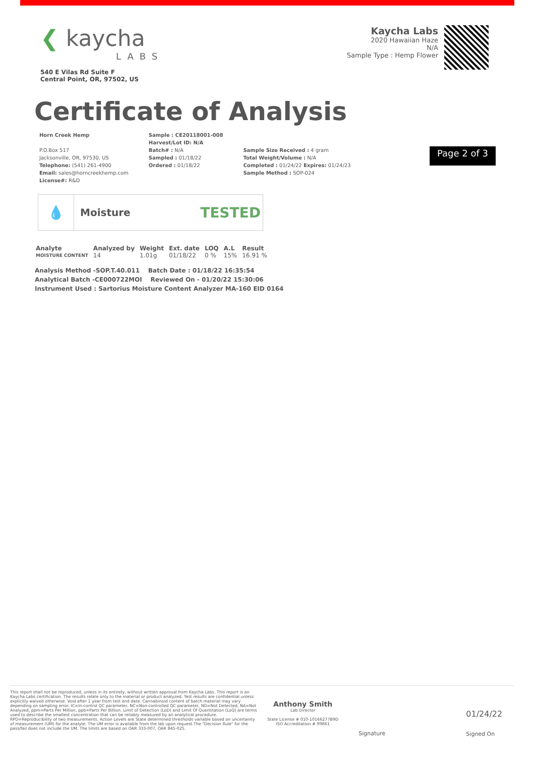❮ kaycha
LABS
540 E Vilas Rd Suite F
Central Point, OR, 97502, US
Kaycha Labs
2020 Hawaiian Haze
N/A
Sample Type : Hemp Flower
Certificate of Analysis
Horn Creek Hemp
P.O.Box 517
Jacksonville, OR, 97530, US
Telephone: (541) 261-4900
Email: sales@horncreekhemp.com
License#: R&D
Sample : CE20118001-008
Harvest/Lot ID: N/A
Batch# : N/A
Sampled : 01/18/22
Ordered : 01/18/22
Sample Size Received : 4 gram
Total Weight/Volume : N/A
Completed : 01/24/22 Expires: 01/24/23
Sample Method : SOP-024
Page 2 of 3
💧
Moisture TESTED
| Analyte | Analyzed by | Weight | Ext. date | LOQ | A.L | Result |
| --- | --- | --- | --- | --- | --- | --- |
| MOISTURE CONTENT | 14 | 1.01g | 01/18/22 | 0 % | 15% | 16.91 % |
Analysis Method -SOP.T.40.011 Batch Date : 01/18/22 16:35:54
Analytical Batch -CE000722MOI Reviewed On - 01/20/22 15:30:06
Instrument Used : Sartorius Moisture Content Analyzer MA-160 EID 0164
This report shall not be reproduced, unless in its entirety, without written approval from Kaycha Labs. This report is an Kaycha Labs certification. The results relate only to the material or product analyzed. Test results are confidential unless explicitly waived otherwise. Void after 1 year from test end date. Cannabinoid content of batch material may vary depending on sampling error. IC=In-control QC parameter, NC=Non-controlled QC parameter, ND=Not Detected, NA=Not Analyzed, ppm=Parts Per Million, ppb=Parts Per Billion. Limit of Detection (LoD) and Limit Of Quantitation (LoQ) are terms used to describe the smallest concentration that can be reliably measured by an analytical procedure. RPD=Reproducibility of two measurements. Action Levels are State determined thresholds variable based on uncertainty of measurement (UM) for the analyte. The UM error is available from the lab upon request.The "Decision Rule" for the pass/fail does not include the UM. The limits are based on OAR 333-007, OAR 845-025.
Anthony Smith
Lab Director
State License # 010-10166277B9D
ISO Accreditation # 99861
Signature
01/24/22
Signed On